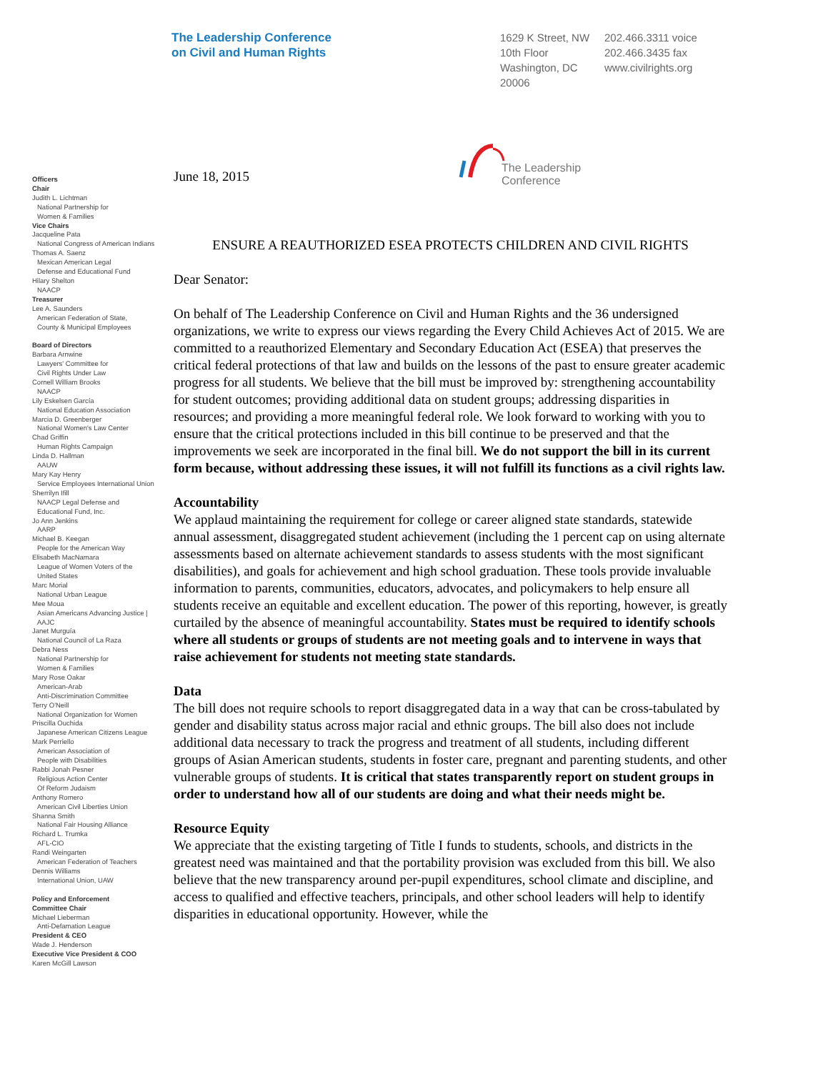The Leadership Conference
on Civil and Human Rights
1629 K Street, NW
10th Floor
Washington, DC
20006
202.466.3311 voice
202.466.3435 fax
www.civilrights.org
The Leadership
Conference
Officers
Chair
Judith L. Lichtman
National Partnership for
Women & Families
Vice Chairs
Jacqueline Pata
National Congress of American Indians
Thomas A. Saenz
Mexican American Legal
Defense and Educational Fund
Hilary Shelton
NAACP
Treasurer
Lee A. Saunders
American Federation of State,
County & Municipal Employees
Board of Directors
Barbara Arnwine
Lawyers' Committee for
Civil Rights Under Law
Cornell William Brooks
NAACP
Lily Eskelsen García
National Education Association
Marcia D. Greenberger
National Women's Law Center
Chad Griffin
Human Rights Campaign
Linda D. Hallman
AAUW
Mary Kay Henry
Service Employees International Union
Sherrilyn Ifill
NAACP Legal Defense and
Educational Fund, Inc.
Jo Ann Jenkins
AARP
Michael B. Keegan
People for the American Way
Elisabeth MacNamara
League of Women Voters of the
United States
Marc Morial
National Urban League
Mee Moua
Asian Americans Advancing Justice |
AAJC
Janet Murguía
National Council of La Raza
Debra Ness
National Partnership for
Women & Families
Mary Rose Oakar
American-Arab
Anti-Discrimination Committee
Terry O'Neill
National Organization for Women
Priscilla Ouchida
Japanese American Citizens League
Mark Perriello
American Association of
People with Disabilities
Rabbi Jonah Pesner
Religious Action Center
Of Reform Judaism
Anthony Romero
American Civil Liberties Union
Shanna Smith
National Fair Housing Alliance
Richard L. Trumka
AFL-CIO
Randi Weingarten
American Federation of Teachers
Dennis Williams
International Union, UAW
Policy and Enforcement
Committee Chair
Michael Lieberman
Anti-Defamation League
President & CEO
Wade J. Henderson
Executive Vice President & COO
Karen McGill Lawson
June 18, 2015
ENSURE A REAUTHORIZED ESEA PROTECTS CHILDREN AND CIVIL RIGHTS
Dear Senator:
On behalf of The Leadership Conference on Civil and Human Rights and the 36 undersigned organizations, we write to express our views regarding the Every Child Achieves Act of 2015. We are committed to a reauthorized Elementary and Secondary Education Act (ESEA) that preserves the critical federal protections of that law and builds on the lessons of the past to ensure greater academic progress for all students. We believe that the bill must be improved by: strengthening accountability for student outcomes; providing additional data on student groups; addressing disparities in resources; and providing a more meaningful federal role. We look forward to working with you to ensure that the critical protections included in this bill continue to be preserved and that the improvements we seek are incorporated in the final bill. We do not support the bill in its current form because, without addressing these issues, it will not fulfill its functions as a civil rights law.
Accountability
We applaud maintaining the requirement for college or career aligned state standards, statewide annual assessment, disaggregated student achievement (including the 1 percent cap on using alternate assessments based on alternate achievement standards to assess students with the most significant disabilities), and goals for achievement and high school graduation. These tools provide invaluable information to parents, communities, educators, advocates, and policymakers to help ensure all students receive an equitable and excellent education. The power of this reporting, however, is greatly curtailed by the absence of meaningful accountability. States must be required to identify schools where all students or groups of students are not meeting goals and to intervene in ways that raise achievement for students not meeting state standards.
Data
The bill does not require schools to report disaggregated data in a way that can be cross-tabulated by gender and disability status across major racial and ethnic groups. The bill also does not include additional data necessary to track the progress and treatment of all students, including different groups of Asian American students, students in foster care, pregnant and parenting students, and other vulnerable groups of students. It is critical that states transparently report on student groups in order to understand how all of our students are doing and what their needs might be.
Resource Equity
We appreciate that the existing targeting of Title I funds to students, schools, and districts in the greatest need was maintained and that the portability provision was excluded from this bill. We also believe that the new transparency around per-pupil expenditures, school climate and discipline, and access to qualified and effective teachers, principals, and other school leaders will help to identify disparities in educational opportunity. However, while the